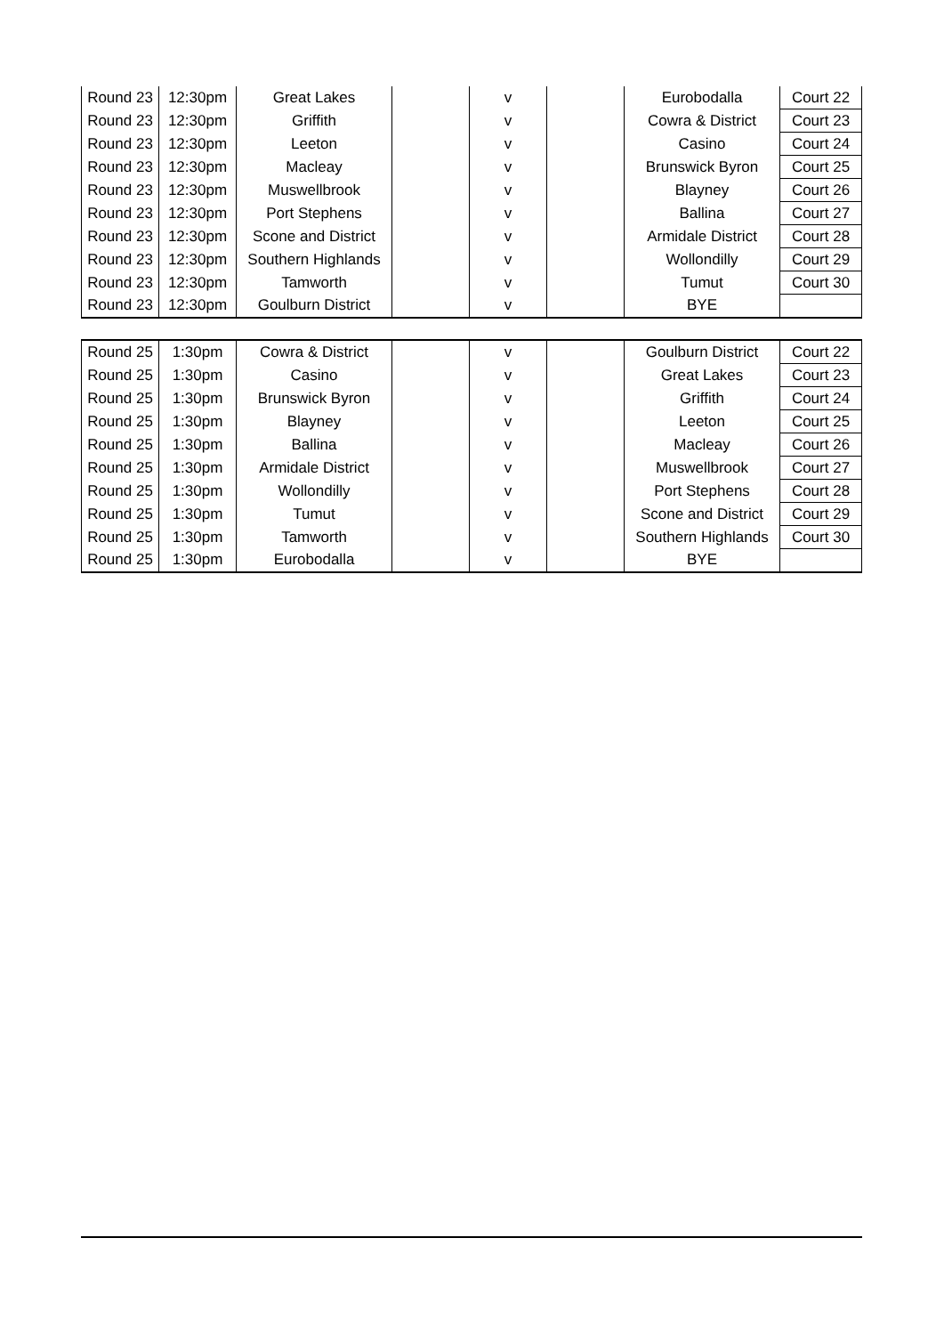| Round 23 | 12:30pm | Great Lakes | | v | | Eurobodalla | Court 22 |
| Round 23 | 12:30pm | Griffith | | v | | Cowra & District | Court 23 |
| Round 23 | 12:30pm | Leeton | | v | | Casino | Court 24 |
| Round 23 | 12:30pm | Macleay | | v | | Brunswick Byron | Court 25 |
| Round 23 | 12:30pm | Muswellbrook | | v | | Blayney | Court 26 |
| Round 23 | 12:30pm | Port Stephens | | v | | Ballina | Court 27 |
| Round 23 | 12:30pm | Scone and District | | v | | Armidale District | Court 28 |
| Round 23 | 12:30pm | Southern Highlands | | v | | Wollondilly | Court 29 |
| Round 23 | 12:30pm | Tamworth | | v | | Tumut | Court 30 |
| Round 23 | 12:30pm | Goulburn District | | v | | BYE | |
| Round 25 | 1:30pm | Cowra & District | | v | | Goulburn District | Court 22 |
| Round 25 | 1:30pm | Casino | | v | | Great Lakes | Court 23 |
| Round 25 | 1:30pm | Brunswick Byron | | v | | Griffith | Court 24 |
| Round 25 | 1:30pm | Blayney | | v | | Leeton | Court 25 |
| Round 25 | 1:30pm | Ballina | | v | | Macleay | Court 26 |
| Round 25 | 1:30pm | Armidale District | | v | | Muswellbrook | Court 27 |
| Round 25 | 1:30pm | Wollondilly | | v | | Port Stephens | Court 28 |
| Round 25 | 1:30pm | Tumut | | v | | Scone and District | Court 29 |
| Round 25 | 1:30pm | Tamworth | | v | | Southern Highlands | Court 30 |
| Round 25 | 1:30pm | Eurobodalla | | v | | BYE | |